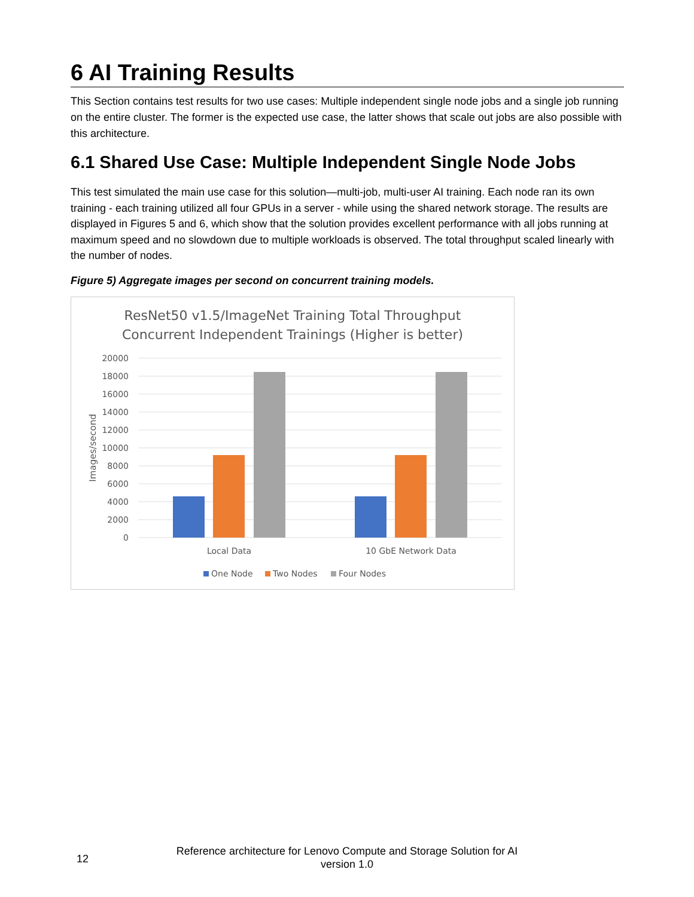6 AI Training Results
This Section contains test results for two use cases: Multiple independent single node jobs and a single job running on the entire cluster. The former is the expected use case, the latter shows that scale out jobs are also possible with this architecture.
6.1 Shared Use Case: Multiple Independent Single Node Jobs
This test simulated the main use case for this solution—multi-job, multi-user AI training. Each node ran its own training - each training utilized all four GPUs in a server - while using the shared network storage. The results are displayed in Figures 5 and 6, which show that the solution provides excellent performance with all jobs running at maximum speed and no slowdown due to multiple workloads is observed. The total throughput scaled linearly with the number of nodes.
Figure 5) Aggregate images per second on concurrent training models.
ResNet50 v1.5/ImageNet Training Total Throughput
Concurrent Independent Trainings (Higher is better)
20000
18000
16000
14000
12000
10000
8000
6000
4000
2000
0
Images/second
Local Data
10 GbE Network Data
One Node
Two Nodes
Four Nodes
12
Reference architecture for Lenovo Compute and Storage Solution for AI
version 1.0